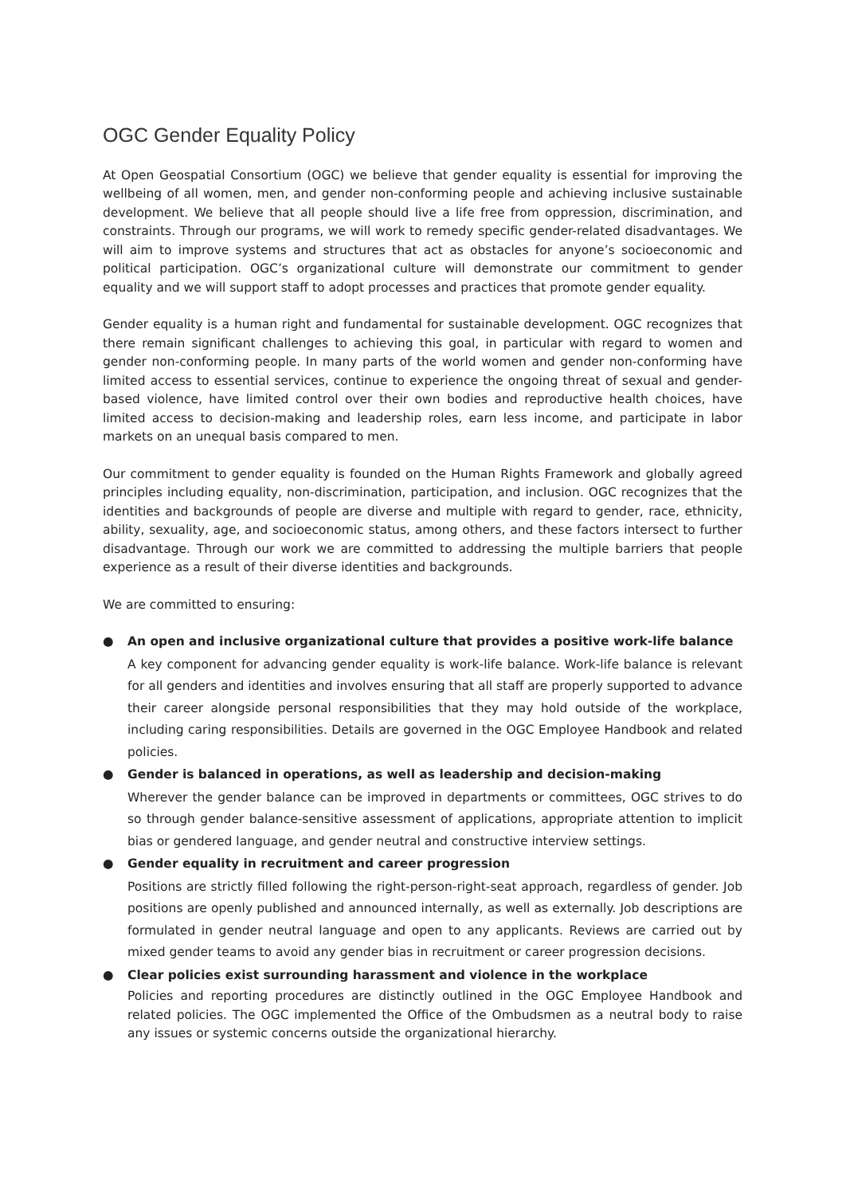OGC Gender Equality Policy
At Open Geospatial Consortium (OGC) we believe that gender equality is essential for improving the wellbeing of all women, men, and gender non-conforming people and achieving inclusive sustainable development. We believe that all people should live a life free from oppression, discrimination, and constraints. Through our programs, we will work to remedy specific gender-related disadvantages. We will aim to improve systems and structures that act as obstacles for anyone’s socioeconomic and political participation. OGC’s organizational culture will demonstrate our commitment to gender equality and we will support staff to adopt processes and practices that promote gender equality.
Gender equality is a human right and fundamental for sustainable development. OGC recognizes that there remain significant challenges to achieving this goal, in particular with regard to women and gender non-conforming people. In many parts of the world women and gender non-conforming have limited access to essential services, continue to experience the ongoing threat of sexual and gender-based violence, have limited control over their own bodies and reproductive health choices, have limited access to decision-making and leadership roles, earn less income, and participate in labor markets on an unequal basis compared to men.
Our commitment to gender equality is founded on the Human Rights Framework and globally agreed principles including equality, non-discrimination, participation, and inclusion. OGC recognizes that the identities and backgrounds of people are diverse and multiple with regard to gender, race, ethnicity, ability, sexuality, age, and socioeconomic status, among others, and these factors intersect to further disadvantage. Through our work we are committed to addressing the multiple barriers that people experience as a result of their diverse identities and backgrounds.
We are committed to ensuring:
● An open and inclusive organizational culture that provides a positive work-life balance
A key component for advancing gender equality is work-life balance. Work-life balance is relevant for all genders and identities and involves ensuring that all staff are properly supported to advance their career alongside personal responsibilities that they may hold outside of the workplace, including caring responsibilities. Details are governed in the OGC Employee Handbook and related policies.
● Gender is balanced in operations, as well as leadership and decision-making
Wherever the gender balance can be improved in departments or committees, OGC strives to do so through gender balance-sensitive assessment of applications, appropriate attention to implicit bias or gendered language, and gender neutral and constructive interview settings.
● Gender equality in recruitment and career progression
Positions are strictly filled following the right-person-right-seat approach, regardless of gender. Job positions are openly published and announced internally, as well as externally. Job descriptions are formulated in gender neutral language and open to any applicants. Reviews are carried out by mixed gender teams to avoid any gender bias in recruitment or career progression decisions.
● Clear policies exist surrounding harassment and violence in the workplace
Policies and reporting procedures are distinctly outlined in the OGC Employee Handbook and related policies. The OGC implemented the Office of the Ombudsmen as a neutral body to raise any issues or systemic concerns outside the organizational hierarchy.